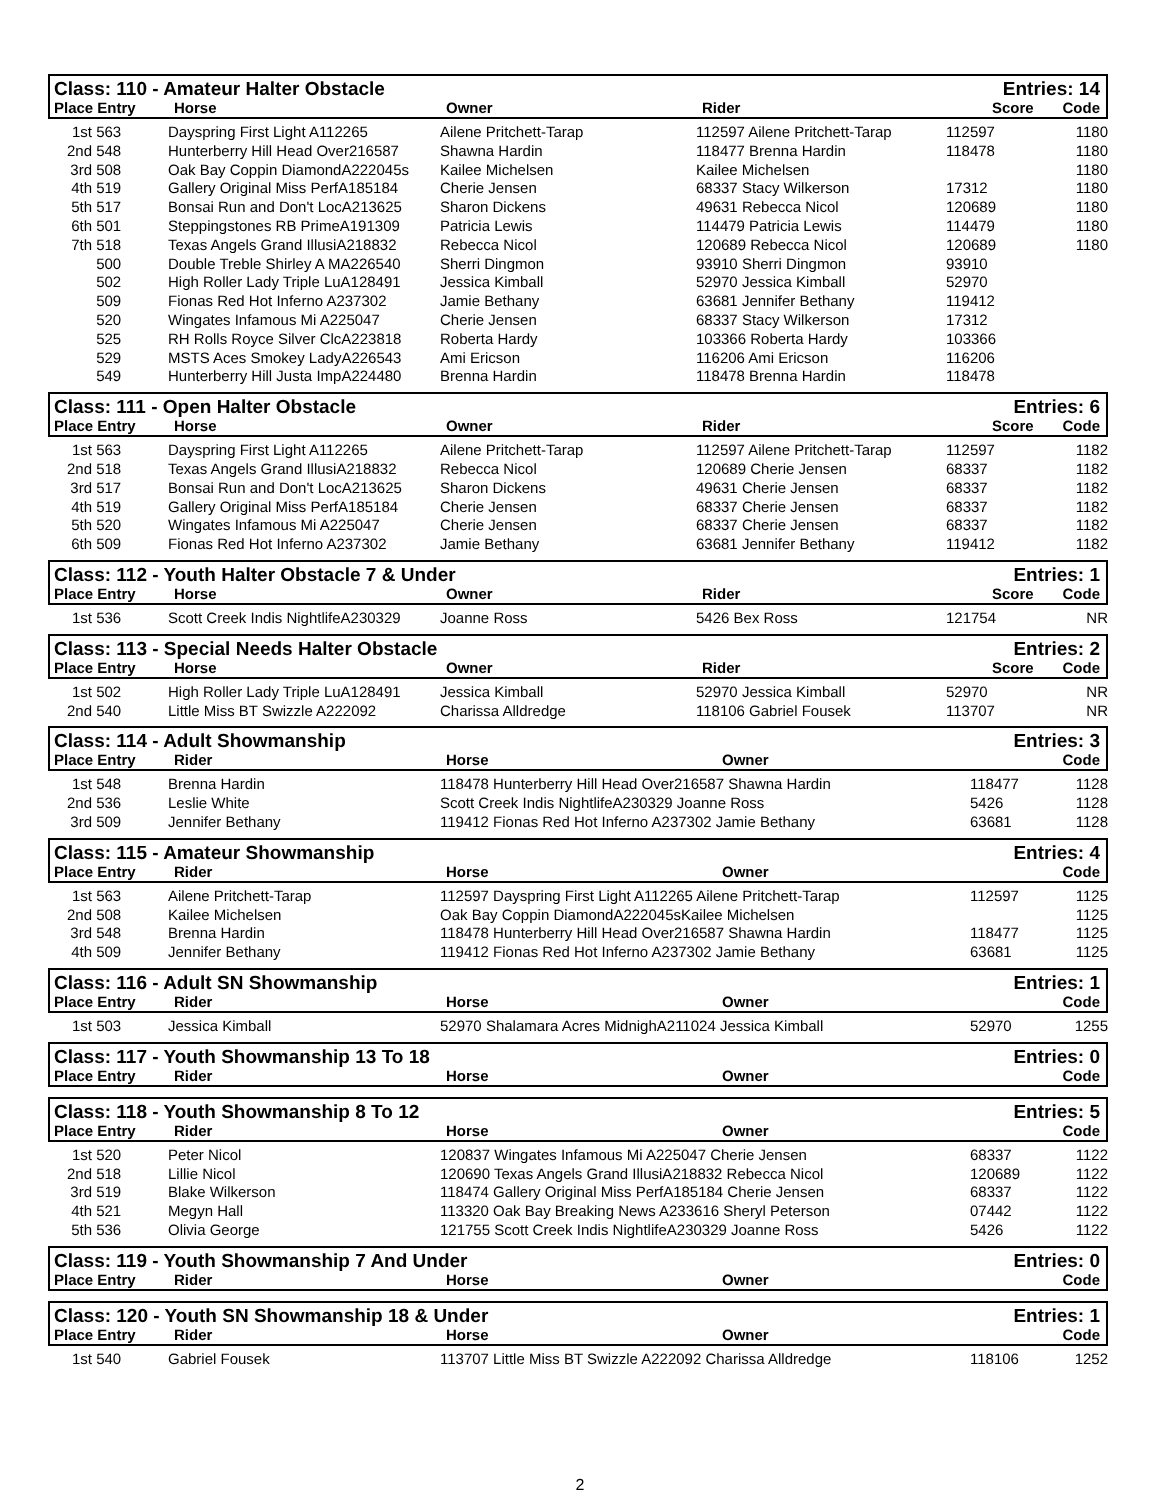Class: 110 - Amateur Halter Obstacle Entries: 14
Place Entry Horse Owner Rider Score Code
| 1st | 563 | Dayspring First Light A112265 | Ailene Pritchett-Tarap | 112597 Ailene Pritchett-Tarap | 112597 | 1180 |
| 2nd | 548 | Hunterberry Hill Head Over216587 | Shawna Hardin | 118477 Brenna Hardin | 118478 | 1180 |
| 3rd | 508 | Oak Bay Coppin DiamondA222045s | Kailee Michelsen | Kailee Michelsen | | 1180 |
| 4th | 519 | Gallery Original Miss PerfA185184 | Cherie Jensen | 68337 Stacy Wilkerson | 17312 | 1180 |
| 5th | 517 | Bonsai Run and Don't LocA213625 | Sharon Dickens | 49631 Rebecca Nicol | 120689 | 1180 |
| 6th | 501 | Steppingstones RB PrimeA191309 | Patricia Lewis | 114479 Patricia Lewis | 114479 | 1180 |
| 7th | 518 | Texas Angels Grand IllusiA218832 | Rebecca Nicol | 120689 Rebecca Nicol | 120689 | 1180 |
| | 500 | Double Treble Shirley A MA226540 | Sherri Dingmon | 93910 Sherri Dingmon | 93910 | |
| | 502 | High Roller Lady Triple LuA128491 | Jessica Kimball | 52970 Jessica Kimball | 52970 | |
| | 509 | Fionas Red Hot Inferno A237302 | Jamie Bethany | 63681 Jennifer Bethany | 119412 | |
| | 520 | Wingates Infamous Mi A225047 | Cherie Jensen | 68337 Stacy Wilkerson | 17312 | |
| | 525 | RH Rolls Royce Silver ClcA223818 | Roberta Hardy | 103366 Roberta Hardy | 103366 | |
| | 529 | MSTS Aces Smokey LadyA226543 | Ami Ericson | 116206 Ami Ericson | 116206 | |
| | 549 | Hunterberry Hill Justa ImpA224480 | Brenna Hardin | 118478 Brenna Hardin | 118478 | |
Class: 111 - Open Halter Obstacle Entries: 6
Place Entry Horse Owner Rider Score Code
| 1st | 563 | Dayspring First Light A112265 | Ailene Pritchett-Tarap | 112597 Ailene Pritchett-Tarap | 112597 | 1182 |
| 2nd | 518 | Texas Angels Grand IllusiA218832 | Rebecca Nicol | 120689 Cherie Jensen | 68337 | 1182 |
| 3rd | 517 | Bonsai Run and Don't LocA213625 | Sharon Dickens | 49631 Cherie Jensen | 68337 | 1182 |
| 4th | 519 | Gallery Original Miss PerfA185184 | Cherie Jensen | 68337 Cherie Jensen | 68337 | 1182 |
| 5th | 520 | Wingates Infamous Mi A225047 | Cherie Jensen | 68337 Cherie Jensen | 68337 | 1182 |
| 6th | 509 | Fionas Red Hot Inferno A237302 | Jamie Bethany | 63681 Jennifer Bethany | 119412 | 1182 |
Class: 112 - Youth Halter Obstacle 7 & Under Entries: 1
Place Entry Horse Owner Rider Score Code
| 1st | 536 | Scott Creek Indis NightlifeA230329 | Joanne Ross | 5426 Bex Ross | 121754 | NR |
Class: 113 - Special Needs Halter Obstacle Entries: 2
Place Entry Horse Owner Rider Score Code
| 1st | 502 | High Roller Lady Triple LuA128491 | Jessica Kimball | 52970 Jessica Kimball | 52970 | NR |
| 2nd | 540 | Little Miss BT Swizzle A222092 | Charissa Alldredge | 118106 Gabriel Fousek | 113707 | NR |
Class: 114 - Adult Showmanship Entries: 3
Place Entry Rider Horse Owner Code
| 1st | 548 | Brenna Hardin | 118478 Hunterberry Hill Head Over216587 Shawna Hardin | 118477 | 1128 |
| 2nd | 536 | Leslie White | Scott Creek Indis NightlifeA230329 Joanne Ross | 5426 | 1128 |
| 3rd | 509 | Jennifer Bethany | 119412 Fionas Red Hot Inferno A237302 Jamie Bethany | 63681 | 1128 |
Class: 115 - Amateur Showmanship Entries: 4
Place Entry Rider Horse Owner Code
| 1st | 563 | Ailene Pritchett-Tarap | 112597 Dayspring First Light A112265 Ailene Pritchett-Tarap | 112597 | 1125 |
| 2nd | 508 | Kailee Michelsen | Oak Bay Coppin DiamondA222045sKailee Michelsen | | 1125 |
| 3rd | 548 | Brenna Hardin | 118478 Hunterberry Hill Head Over216587 Shawna Hardin | 118477 | 1125 |
| 4th | 509 | Jennifer Bethany | 119412 Fionas Red Hot Inferno A237302 Jamie Bethany | 63681 | 1125 |
Class: 116 - Adult SN Showmanship Entries: 1
Place Entry Rider Horse Owner Code
| 1st | 503 | Jessica Kimball | 52970 Shalamara Acres MidnighA211024 Jessica Kimball | 52970 | 1255 |
Class: 117 - Youth Showmanship 13 To 18 Entries: 0
Place Entry Rider Horse Owner Code
Class: 118 - Youth Showmanship 8 To 12 Entries: 5
Place Entry Rider Horse Owner Code
| 1st | 520 | Peter Nicol | 120837 Wingates Infamous Mi A225047 Cherie Jensen | 68337 | 1122 |
| 2nd | 518 | Lillie Nicol | 120690 Texas Angels Grand IllusiA218832 Rebecca Nicol | 120689 | 1122 |
| 3rd | 519 | Blake Wilkerson | 118474 Gallery Original Miss PerfA185184 Cherie Jensen | 68337 | 1122 |
| 4th | 521 | Megyn Hall | 113320 Oak Bay Breaking News A233616 Sheryl Peterson | 07442 | 1122 |
| 5th | 536 | Olivia George | 121755 Scott Creek Indis NightlifeA230329 Joanne Ross | 5426 | 1122 |
Class: 119 - Youth Showmanship 7 And Under Entries: 0
Place Entry Rider Horse Owner Code
Class: 120 - Youth SN Showmanship 18 & Under Entries: 1
Place Entry Rider Horse Owner Code
| 1st | 540 | Gabriel Fousek | 113707 Little Miss BT Swizzle A222092 Charissa Alldredge | 118106 | 1252 |
2